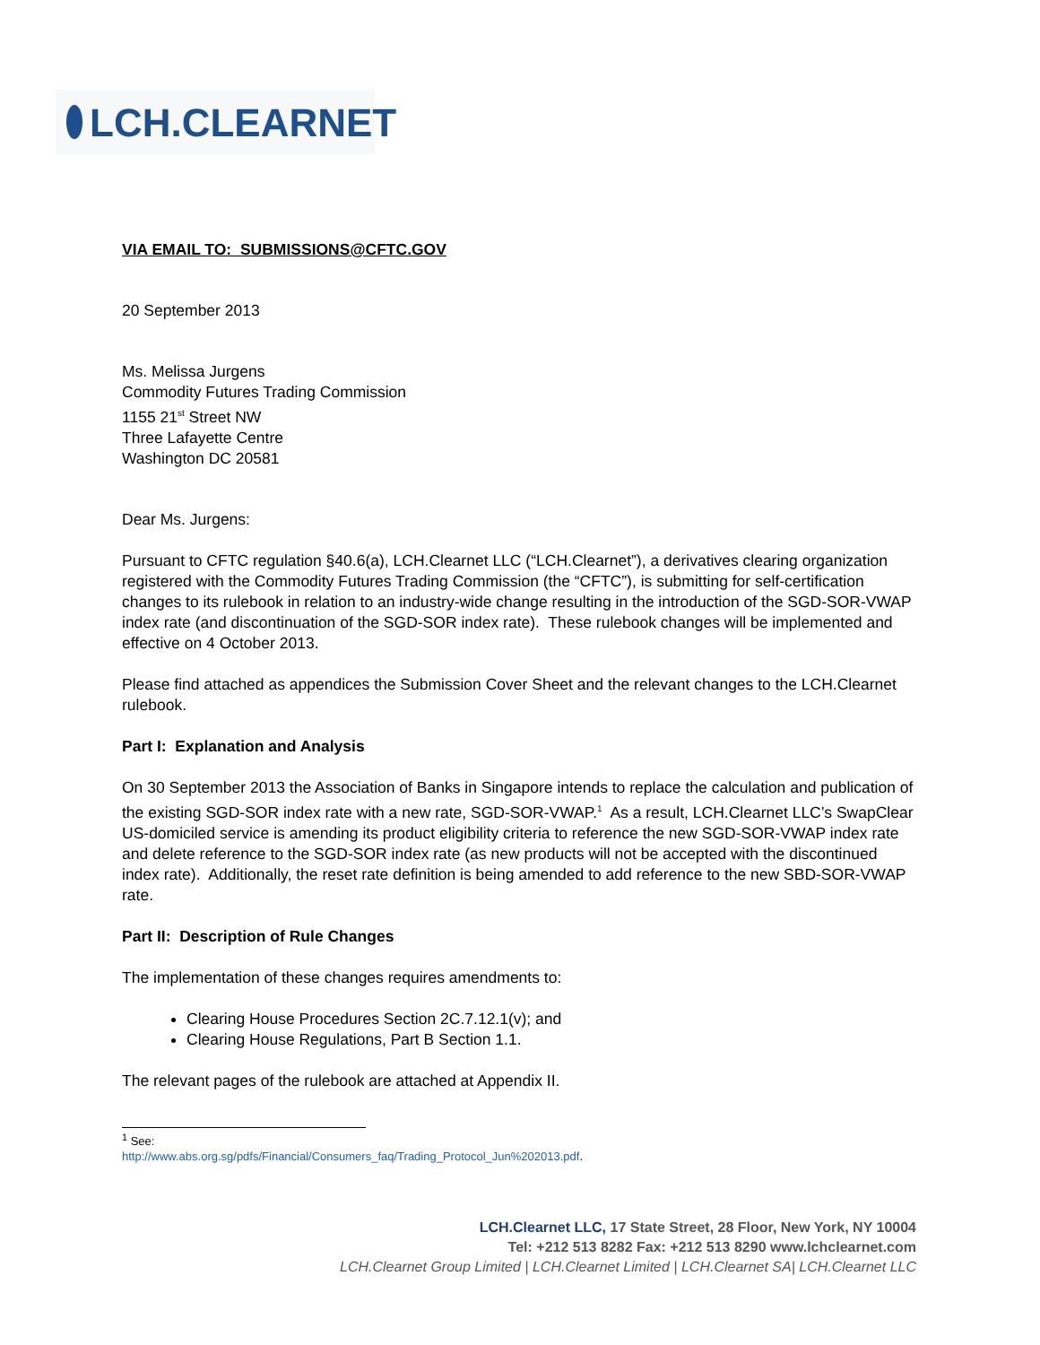LCH.CLEARNET
VIA EMAIL TO: SUBMISSIONS@CFTC.GOV
20 September 2013
Ms. Melissa Jurgens
Commodity Futures Trading Commission
1155 21<sup>st</sup> Street NW
Three Lafayette Centre
Washington DC 20581
Dear Ms. Jurgens:
Pursuant to CFTC regulation §40.6(a), LCH.Clearnet LLC (“LCH.Clearnet”), a derivatives clearing organization registered with the Commodity Futures Trading Commission (the “CFTC”), is submitting for self-certification changes to its rulebook in relation to an industry-wide change resulting in the introduction of the SGD-SOR-VWAP index rate (and discontinuation of the SGD-SOR index rate). These rulebook changes will be implemented and effective on 4 October 2013.
Please find attached as appendices the Submission Cover Sheet and the relevant changes to the LCH.Clearnet rulebook.
Part I: Explanation and Analysis
On 30 September 2013 the Association of Banks in Singapore intends to replace the calculation and publication of the existing SGD-SOR index rate with a new rate, SGD-SOR-VWAP.<sup>1</sup> As a result, LCH.Clearnet LLC’s SwapClear US-domiciled service is amending its product eligibility criteria to reference the new SGD-SOR-VWAP index rate and delete reference to the SGD-SOR index rate (as new products will not be accepted with the discontinued index rate). Additionally, the reset rate definition is being amended to add reference to the new SBD-SOR-VWAP rate.
Part II: Description of Rule Changes
The implementation of these changes requires amendments to:
Clearing House Procedures Section 2C.7.12.1(v); and
Clearing House Regulations, Part B Section 1.1.
The relevant pages of the rulebook are attached at Appendix II.
<sup>1</sup> See: http://www.abs.org.sg/pdfs/Financial/Consumers_faq/Trading_Protocol_Jun%202013.pdf.
LCH.Clearnet LLC, 17 State Street, 28 Floor, New York, NY 10004
Tel: +212 513 8282 Fax: +212 513 8290 www.lchclearnet.com
LCH.Clearnet Group Limited | LCH.Clearnet Limited | LCH.Clearnet SA| LCH.Clearnet LLC